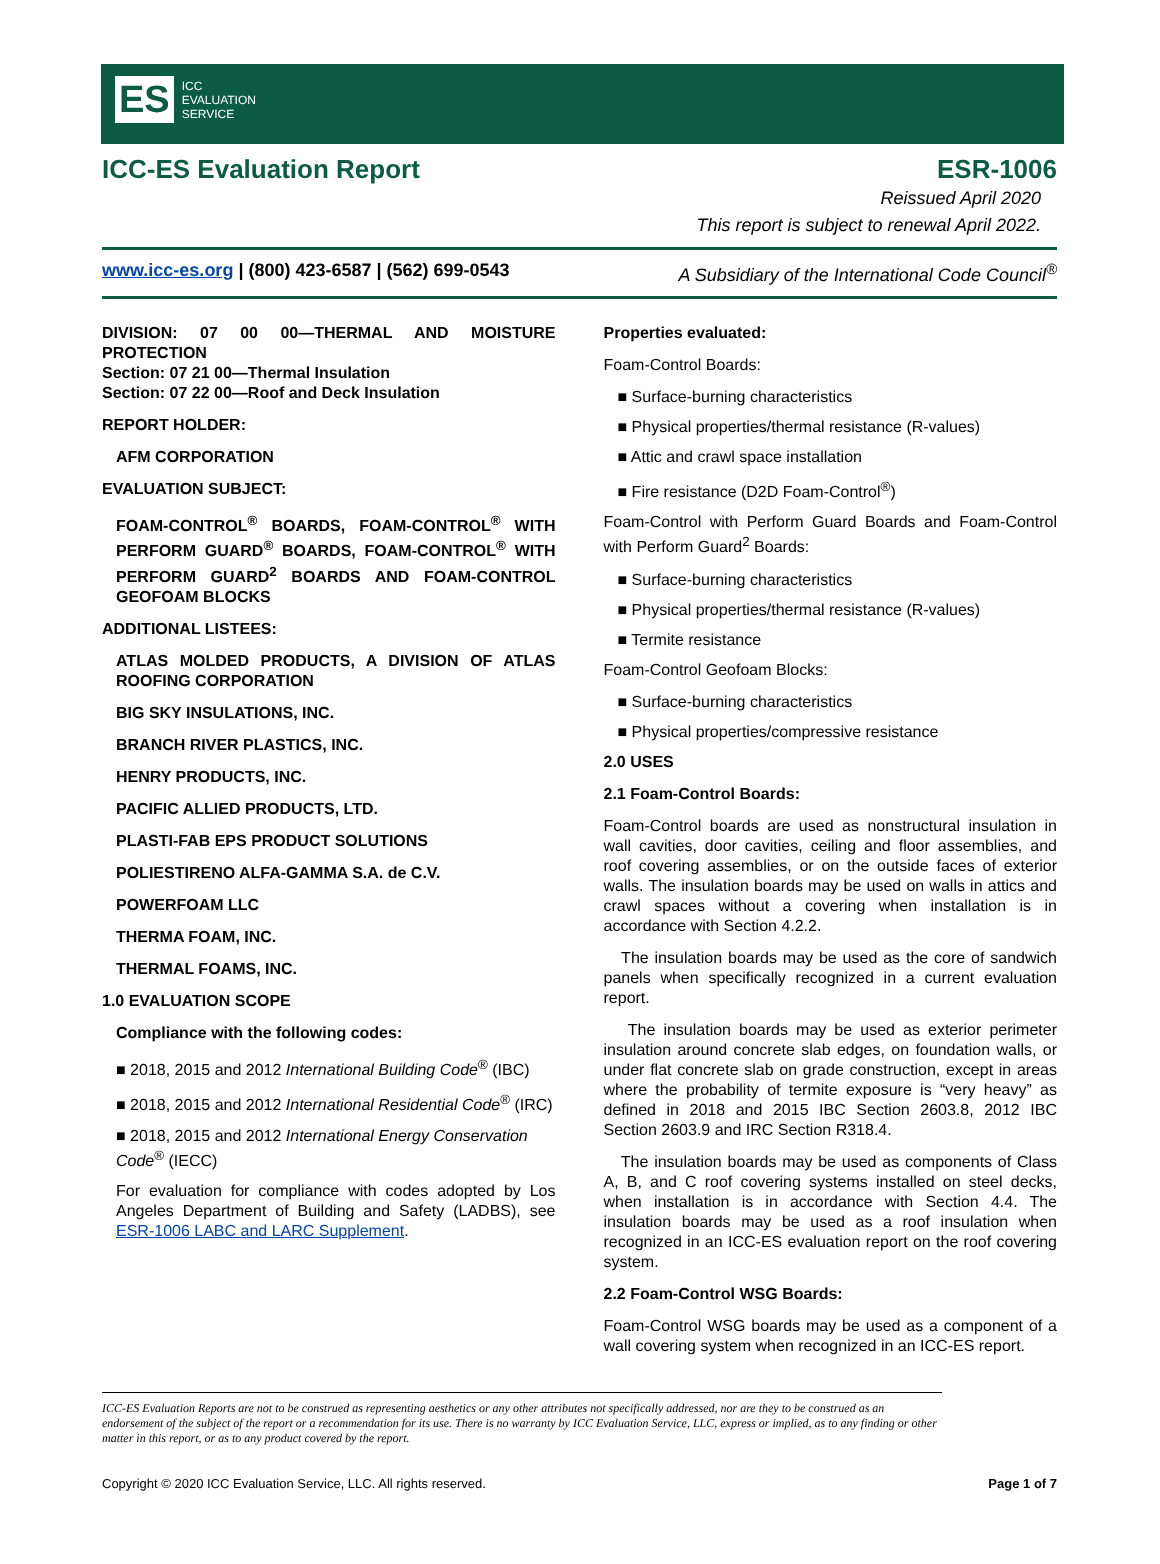ES ICC
EVALUATION
SERVICE
ICC-ES Evaluation Report ESR-1006
Reissued April 2020
This report is subject to renewal April 2022.
www.icc-es.org | (800) 423-6587 | (562) 699-0543 A Subsidiary of the International Code Council<sup>®</sup>
DIVISION: 07 00 00—THERMAL AND MOISTURE PROTECTION
Section: 07 21 00—Thermal Insulation
Section: 07 22 00—Roof and Deck Insulation
REPORT HOLDER:
AFM CORPORATION
EVALUATION SUBJECT:
FOAM-CONTROL<sup>®</sup> BOARDS, FOAM-CONTROL<sup>®</sup> WITH PERFORM GUARD<sup>®</sup> BOARDS, FOAM-CONTROL<sup>®</sup> WITH PERFORM GUARD<sup>2</sup> BOARDS AND FOAM-CONTROL GEOFOAM BLOCKS
ADDITIONAL LISTEES:
ATLAS MOLDED PRODUCTS, A DIVISION OF ATLAS ROOFING CORPORATION
BIG SKY INSULATIONS, INC.
BRANCH RIVER PLASTICS, INC.
HENRY PRODUCTS, INC.
PACIFIC ALLIED PRODUCTS, LTD.
PLASTI-FAB EPS PRODUCT SOLUTIONS
POLIESTIRENO ALFA-GAMMA S.A. de C.V.
POWERFOAM LLC
THERMA FOAM, INC.
THERMAL FOAMS, INC.
1.0 EVALUATION SCOPE
Compliance with the following codes:
■ 2018, 2015 and 2012 International Building Code<sup>®</sup> (IBC)
■ 2018, 2015 and 2012 International Residential Code<sup>®</sup> (IRC)
■ 2018, 2015 and 2012 International Energy Conservation Code<sup>®</sup> (IECC)
For evaluation for compliance with codes adopted by Los Angeles Department of Building and Safety (LADBS), see ESR-1006 LABC and LARC Supplement.
Properties evaluated:
Foam-Control Boards:
■ Surface-burning characteristics
■ Physical properties/thermal resistance (R-values)
■ Attic and crawl space installation
■ Fire resistance (D2D Foam-Control<sup>®</sup>)
Foam-Control with Perform Guard Boards and Foam-Control with Perform Guard<sup>2</sup> Boards:
■ Surface-burning characteristics
■ Physical properties/thermal resistance (R-values)
■ Termite resistance
Foam-Control Geofoam Blocks:
■ Surface-burning characteristics
■ Physical properties/compressive resistance
2.0 USES
2.1 Foam-Control Boards:
Foam-Control boards are used as nonstructural insulation in wall cavities, door cavities, ceiling and floor assemblies, and roof covering assemblies, or on the outside faces of exterior walls. The insulation boards may be used on walls in attics and crawl spaces without a covering when installation is in accordance with Section 4.2.2.
The insulation boards may be used as the core of sandwich panels when specifically recognized in a current evaluation report.
The insulation boards may be used as exterior perimeter insulation around concrete slab edges, on foundation walls, or under flat concrete slab on grade construction, except in areas where the probability of termite exposure is “very heavy” as defined in 2018 and 2015 IBC Section 2603.8, 2012 IBC Section 2603.9 and IRC Section R318.4.
The insulation boards may be used as components of Class A, B, and C roof covering systems installed on steel decks, when installation is in accordance with Section 4.4. The insulation boards may be used as a roof insulation when recognized in an ICC-ES evaluation report on the roof covering system.
2.2 Foam-Control WSG Boards:
Foam-Control WSG boards may be used as a component of a wall covering system when recognized in an ICC-ES report.
ICC-ES Evaluation Reports are not to be construed as representing aesthetics or any other attributes not specifically addressed, nor are they to be construed as an endorsement of the subject of the report or a recommendation for its use. There is no warranty by ICC Evaluation Service, LLC, express or implied, as to any finding or other matter in this report, or as to any product covered by the report.
Copyright © 2020 ICC Evaluation Service, LLC. All rights reserved. Page 1 of 7